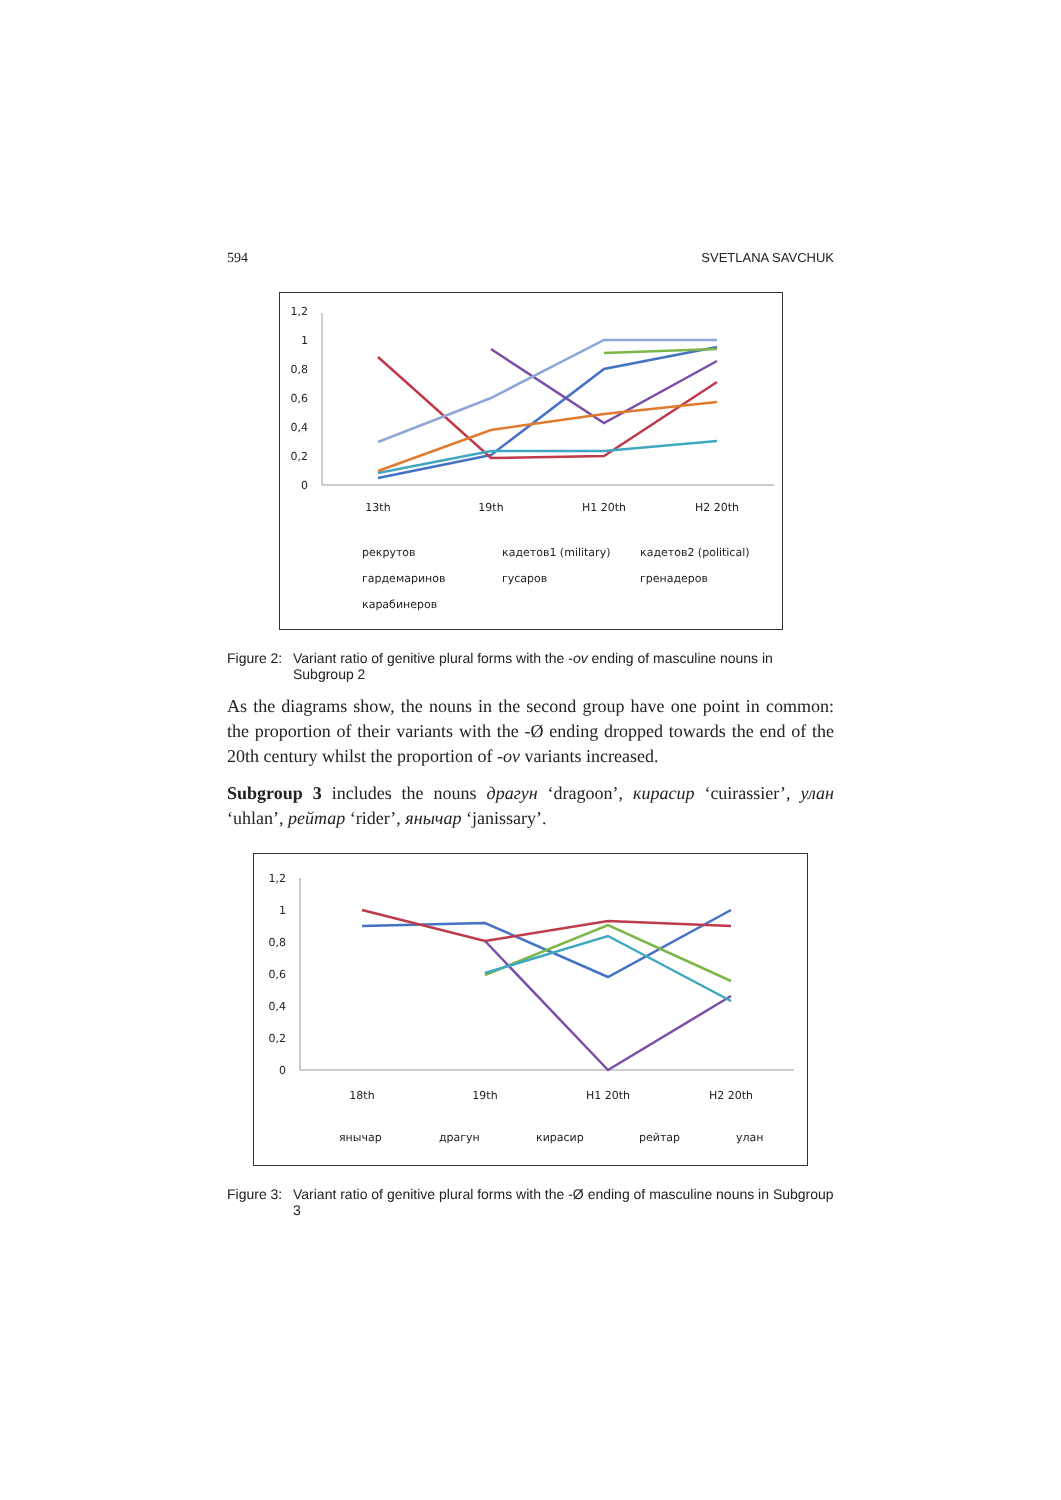594 SVETLANA SAVCHUK
1,2
1
0,8
0,6
0,4
0,2
0
13th
19th
H1 20th
H2 20th
рекрутов
кадетов1 (military)
кадетов2 (political)
гардемаринов
гусаров
гренадеров
карабинеров
Figure 2:
Variant ratio of genitive plural forms with the -ov ending of masculine nouns in Subgroup 2
As the diagrams show, the nouns in the second group have one point in common: the proportion of their variants with the -Ø ending dropped towards the end of the 20th century whilst the proportion of -ov variants increased.
Subgroup 3 includes the nouns драгун ‘dragoon’, кирасир ‘cuirassier’, улан ‘uhlan’, рейтар ‘rider’, янычар ‘janissary’.
1,2
1
0,8
0,6
0,4
0,2
0
18th
19th
H1 20th
H2 20th
янычар
драгун
кирасир
рейтар
улан
Figure 3:
Variant ratio of genitive plural forms with the -Ø ending of masculine nouns in Subgroup 3